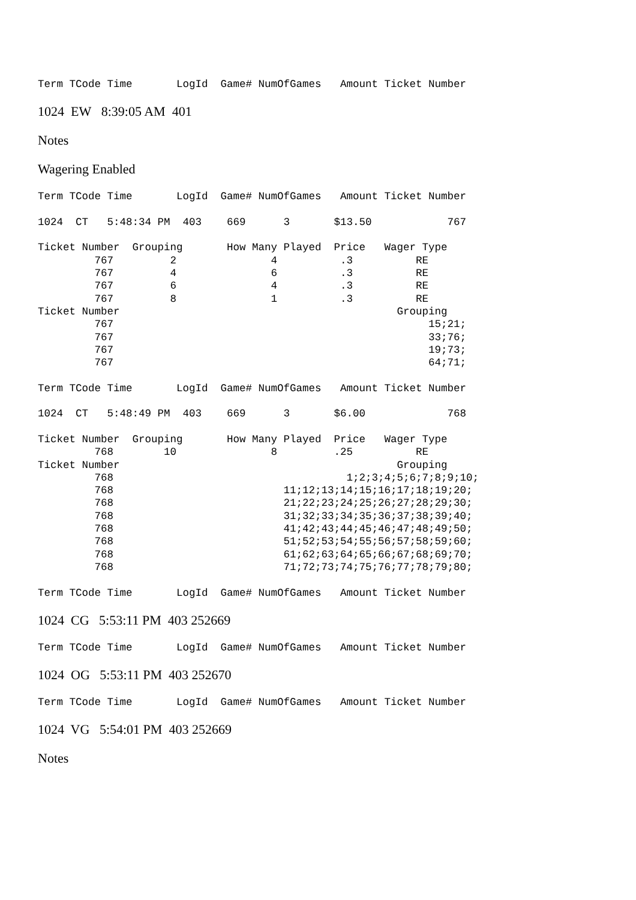Term TCode Time       LogId  Game# NumOfGames   Amount Ticket Number
1024 EW 8:39:05 AM 401
Notes
Wagering Enabled
Term TCode Time       LogId  Game# NumOfGames   Amount Ticket Number

1024  CT   5:48:34 PM  403    669      3       $13.50            767

Ticket Number  Grouping       How Many Played  Price   Wager Type
         767         2               4          .3          RE
         767         4               6          .3          RE
         767         6               4          .3          RE
         767         8               1          .3          RE
Ticket Number                                            Grouping
         767                                                  15;21;
         767                                                  33;76;
         767                                                  19;73;
         767                                                  64;71;

Term TCode Time       LogId  Game# NumOfGames   Amount Ticket Number

1024  CT   5:48:49 PM  403    669      3       $6.00             768

Ticket Number  Grouping       How Many Played  Price   Wager Type
         768        10               8         .25          RE
Ticket Number                                            Grouping
         768                                     1;2;3;4;5;6;7;8;9;10;
         768                           11;12;13;14;15;16;17;18;19;20;
         768                           21;22;23;24;25;26;27;28;29;30;
         768                           31;32;33;34;35;36;37;38;39;40;
         768                           41;42;43;44;45;46;47;48;49;50;
         768                           51;52;53;54;55;56;57;58;59;60;
         768                           61;62;63;64;65;66;67;68;69;70;
         768                           71;72;73;74;75;76;77;78;79;80;

Term TCode Time       LogId  Game# NumOfGames   Amount Ticket Number
1024 CG 5:53:11 PM 403 252669
Term TCode Time       LogId  Game# NumOfGames   Amount Ticket Number
1024 OG 5:53:11 PM 403 252670
Term TCode Time       LogId  Game# NumOfGames   Amount Ticket Number
1024 VG 5:54:01 PM 403 252669
Notes